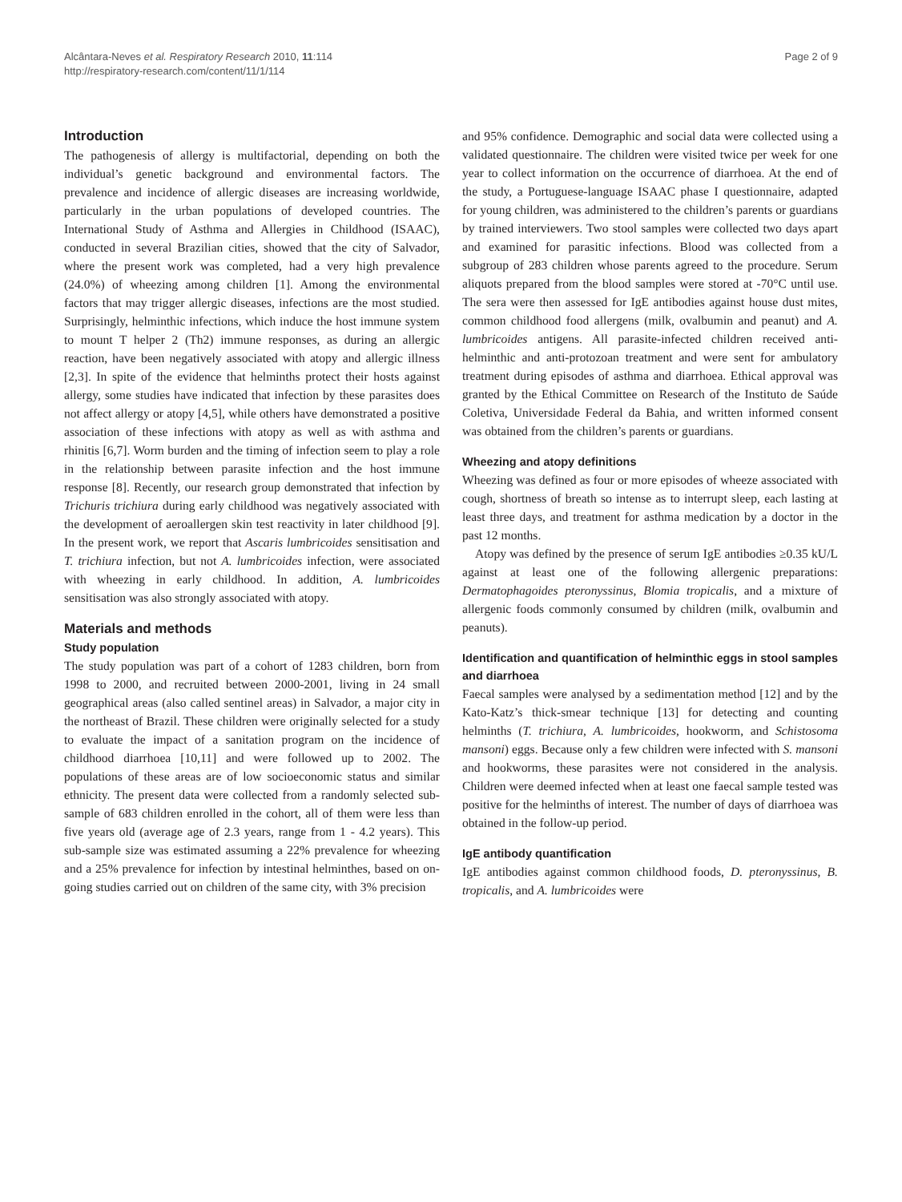Alcântara-Neves et al. Respiratory Research 2010, 11:114
http://respiratory-research.com/content/11/1/114
Page 2 of 9
Introduction
The pathogenesis of allergy is multifactorial, depending on both the individual’s genetic background and environmental factors. The prevalence and incidence of allergic diseases are increasing worldwide, particularly in the urban populations of developed countries. The International Study of Asthma and Allergies in Childhood (ISAAC), conducted in several Brazilian cities, showed that the city of Salvador, where the present work was completed, had a very high prevalence (24.0%) of wheezing among children [1]. Among the environmental factors that may trigger allergic diseases, infections are the most studied. Surprisingly, helminthic infections, which induce the host immune system to mount T helper 2 (Th2) immune responses, as during an allergic reaction, have been negatively associated with atopy and allergic illness [2,3]. In spite of the evidence that helminths protect their hosts against allergy, some studies have indicated that infection by these parasites does not affect allergy or atopy [4,5], while others have demonstrated a positive association of these infections with atopy as well as with asthma and rhinitis [6,7]. Worm burden and the timing of infection seem to play a role in the relationship between parasite infection and the host immune response [8]. Recently, our research group demonstrated that infection by Trichuris trichiura during early childhood was negatively associated with the development of aeroallergen skin test reactivity in later childhood [9]. In the present work, we report that Ascaris lumbricoides sensitisation and T. trichiura infection, but not A. lumbricoides infection, were associated with wheezing in early childhood. In addition, A. lumbricoides sensitisation was also strongly associated with atopy.
Materials and methods
Study population
The study population was part of a cohort of 1283 children, born from 1998 to 2000, and recruited between 2000-2001, living in 24 small geographical areas (also called sentinel areas) in Salvador, a major city in the northeast of Brazil. These children were originally selected for a study to evaluate the impact of a sanitation program on the incidence of childhood diarrhoea [10,11] and were followed up to 2002. The populations of these areas are of low socioeconomic status and similar ethnicity. The present data were collected from a randomly selected sub-sample of 683 children enrolled in the cohort, all of them were less than five years old (average age of 2.3 years, range from 1 - 4.2 years). This sub-sample size was estimated assuming a 22% prevalence for wheezing and a 25% prevalence for infection by intestinal helminthes, based on on-going studies carried out on children of the same city, with 3% precision
and 95% confidence. Demographic and social data were collected using a validated questionnaire. The children were visited twice per week for one year to collect information on the occurrence of diarrhoea. At the end of the study, a Portuguese-language ISAAC phase I questionnaire, adapted for young children, was administered to the children’s parents or guardians by trained interviewers. Two stool samples were collected two days apart and examined for parasitic infections. Blood was collected from a subgroup of 283 children whose parents agreed to the procedure. Serum aliquots prepared from the blood samples were stored at -70°C until use. The sera were then assessed for IgE antibodies against house dust mites, common childhood food allergens (milk, ovalbumin and peanut) and A. lumbricoides antigens. All parasite-infected children received anti-helminthic and anti-protozoan treatment and were sent for ambulatory treatment during episodes of asthma and diarrhoea. Ethical approval was granted by the Ethical Committee on Research of the Instituto de Saúde Coletiva, Universidade Federal da Bahia, and written informed consent was obtained from the children’s parents or guardians.
Wheezing and atopy definitions
Wheezing was defined as four or more episodes of wheeze associated with cough, shortness of breath so intense as to interrupt sleep, each lasting at least three days, and treatment for asthma medication by a doctor in the past 12 months.
Atopy was defined by the presence of serum IgE antibodies ≥0.35 kU/L against at least one of the following allergenic preparations: Dermatophagoides pteronyssinus, Blomia tropicalis, and a mixture of allergenic foods commonly consumed by children (milk, ovalbumin and peanuts).
Identification and quantification of helminthic eggs in stool samples and diarrhoea
Faecal samples were analysed by a sedimentation method [12] and by the Kato-Katz’s thick-smear technique [13] for detecting and counting helminths (T. trichiura, A. lumbricoides, hookworm, and Schistosoma mansoni) eggs. Because only a few children were infected with S. mansoni and hookworms, these parasites were not considered in the analysis. Children were deemed infected when at least one faecal sample tested was positive for the helminths of interest. The number of days of diarrhoea was obtained in the follow-up period.
IgE antibody quantification
IgE antibodies against common childhood foods, D. pteronyssinus, B. tropicalis, and A. lumbricoides were